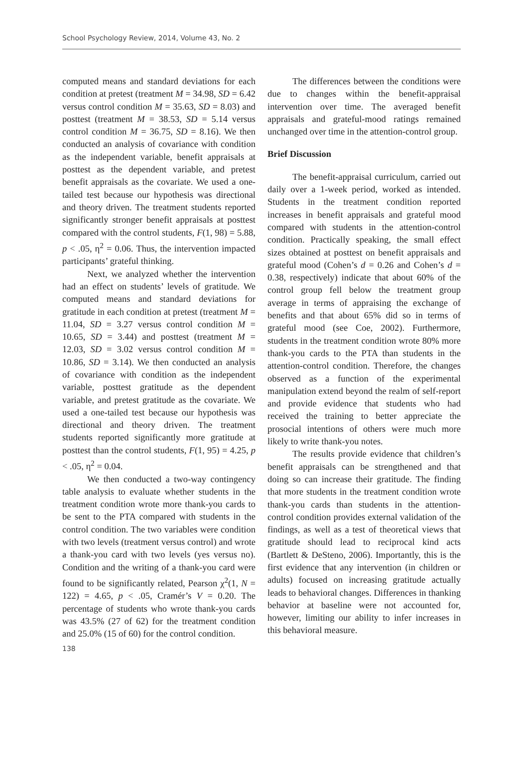School Psychology Review, 2014, Volume 43, No. 2
computed means and standard deviations for each condition at pretest (treatment M = 34.98, SD = 6.42 versus control condition M = 35.63, SD = 8.03) and posttest (treatment M = 38.53, SD = 5.14 versus control condition M = 36.75, SD = 8.16). We then conducted an analysis of covariance with condition as the independent variable, benefit appraisals at posttest as the dependent variable, and pretest benefit appraisals as the covariate. We used a one-tailed test because our hypothesis was directional and theory driven. The treatment students reported significantly stronger benefit appraisals at posttest compared with the control students, F(1, 98) = 5.88, p < .05, η<sup>2</sup> = 0.06. Thus, the intervention impacted participants’ grateful thinking.
Next, we analyzed whether the intervention had an effect on students’ levels of gratitude. We computed means and standard deviations for gratitude in each condition at pretest (treatment M = 11.04, SD = 3.27 versus control condition M = 10.65, SD = 3.44) and posttest (treatment M = 12.03, SD = 3.02 versus control condition M = 10.86, SD = 3.14). We then conducted an analysis of covariance with condition as the independent variable, posttest gratitude as the dependent variable, and pretest gratitude as the covariate. We used a one-tailed test because our hypothesis was directional and theory driven. The treatment students reported significantly more gratitude at posttest than the control students, F(1, 95) = 4.25, p < .05, η<sup>2</sup> = 0.04.
We then conducted a two-way contingency table analysis to evaluate whether students in the treatment condition wrote more thank-you cards to be sent to the PTA compared with students in the control condition. The two variables were condition with two levels (treatment versus control) and wrote a thank-you card with two levels (yes versus no). Condition and the writing of a thank-you card were found to be significantly related, Pearson χ<sup>2</sup>(1, N = 122) = 4.65, p < .05, Cramér’s V = 0.20. The percentage of students who wrote thank-you cards was 43.5% (27 of 62) for the treatment condition and 25.0% (15 of 60) for the control condition.
The differences between the conditions were due to changes within the benefit-appraisal intervention over time. The averaged benefit appraisals and grateful-mood ratings remained unchanged over time in the attention-control group.
Brief Discussion
The benefit-appraisal curriculum, carried out daily over a 1-week period, worked as intended. Students in the treatment condition reported increases in benefit appraisals and grateful mood compared with students in the attention-control condition. Practically speaking, the small effect sizes obtained at posttest on benefit appraisals and grateful mood (Cohen’s d = 0.26 and Cohen’s d = 0.38, respectively) indicate that about 60% of the control group fell below the treatment group average in terms of appraising the exchange of benefits and that about 65% did so in terms of grateful mood (see Coe, 2002). Furthermore, students in the treatment condition wrote 80% more thank-you cards to the PTA than students in the attention-control condition. Therefore, the changes observed as a function of the experimental manipulation extend beyond the realm of self-report and provide evidence that students who had received the training to better appreciate the prosocial intentions of others were much more likely to write thank-you notes.
The results provide evidence that children’s benefit appraisals can be strengthened and that doing so can increase their gratitude. The finding that more students in the treatment condition wrote thank-you cards than students in the attention-control condition provides external validation of the findings, as well as a test of theoretical views that gratitude should lead to reciprocal kind acts (Bartlett & DeSteno, 2006). Importantly, this is the first evidence that any intervention (in children or adults) focused on increasing gratitude actually leads to behavioral changes. Differences in thanking behavior at baseline were not accounted for, however, limiting our ability to infer increases in this behavioral measure.
138